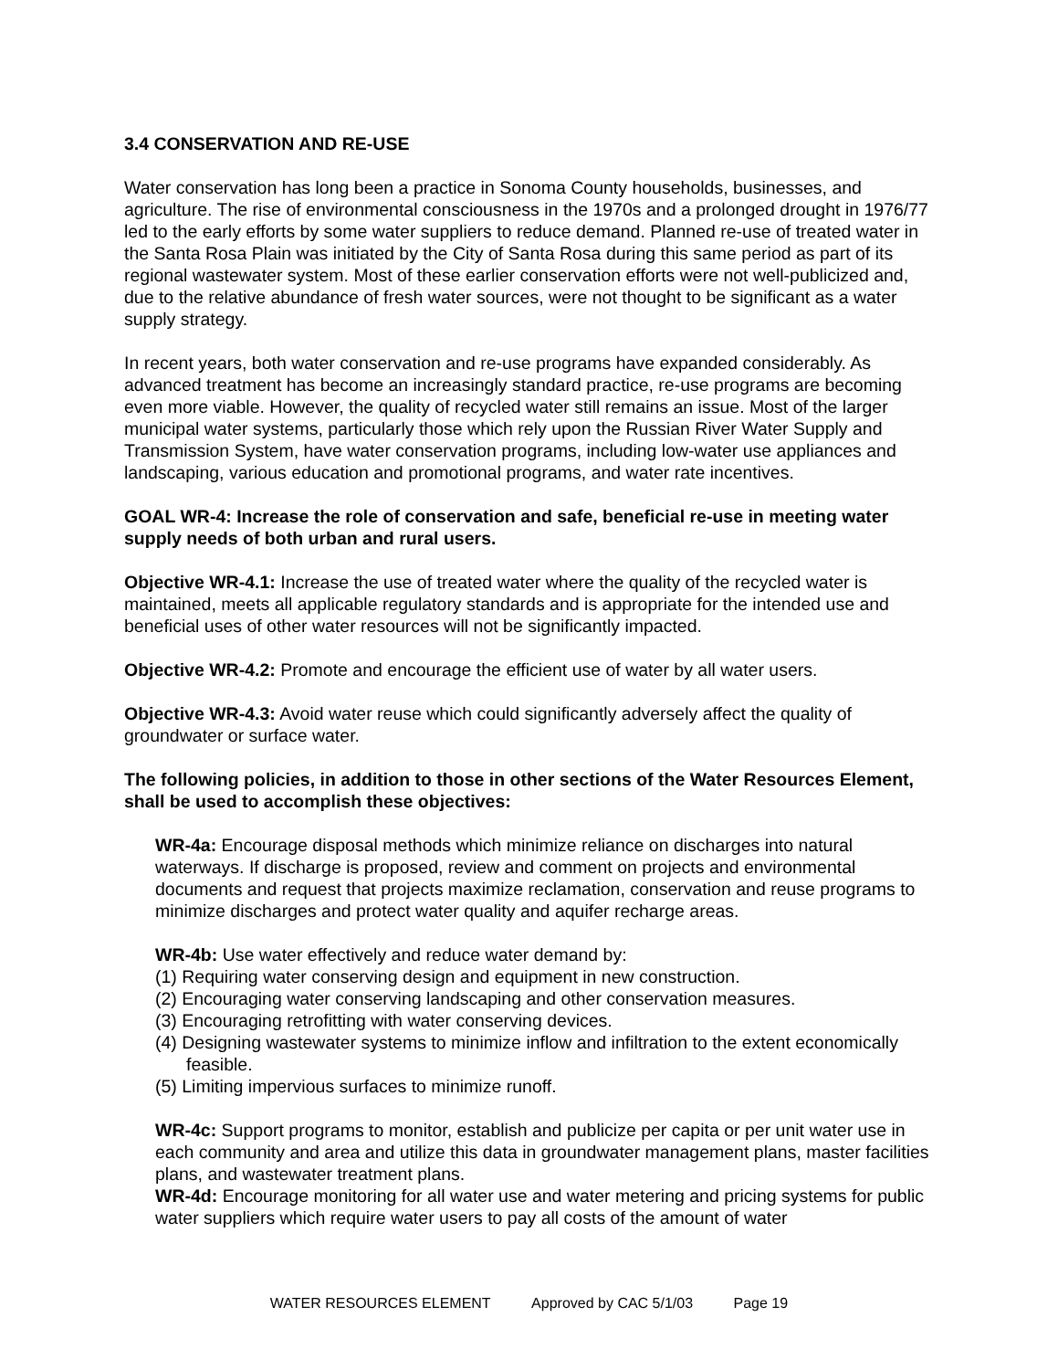3.4 CONSERVATION AND RE-USE
Water conservation has long been a practice in Sonoma County households, businesses, and agriculture. The rise of environmental consciousness in the 1970s and a prolonged drought in 1976/77 led to the early efforts by some water suppliers to reduce demand. Planned re-use of treated water in the Santa Rosa Plain was initiated by the City of Santa Rosa during this same period as part of its regional wastewater system. Most of these earlier conservation efforts were not well-publicized and, due to the relative abundance of fresh water sources, were not thought to be significant as a water supply strategy.
In recent years, both water conservation and re-use programs have expanded considerably. As advanced treatment has become an increasingly standard practice, re-use programs are becoming even more viable. However, the quality of recycled water still remains an issue. Most of the larger municipal water systems, particularly those which rely upon the Russian River Water Supply and Transmission System, have water conservation programs, including low-water use appliances and landscaping, various education and promotional programs, and water rate incentives.
GOAL WR-4: Increase the role of conservation and safe, beneficial re-use in meeting water supply needs of both urban and rural users.
Objective WR-4.1: Increase the use of treated water where the quality of the recycled water is maintained, meets all applicable regulatory standards and is appropriate for the intended use and beneficial uses of other water resources will not be significantly impacted.
Objective WR-4.2: Promote and encourage the efficient use of water by all water users.
Objective WR-4.3: Avoid water reuse which could significantly adversely affect the quality of groundwater or surface water.
The following policies, in addition to those in other sections of the Water Resources Element, shall be used to accomplish these objectives:
WR-4a: Encourage disposal methods which minimize reliance on discharges into natural waterways. If discharge is proposed, review and comment on projects and environmental documents and request that projects maximize reclamation, conservation and reuse programs to minimize discharges and protect water quality and aquifer recharge areas.
WR-4b: Use water effectively and reduce water demand by:
(1) Requiring water conserving design and equipment in new construction.
(2) Encouraging water conserving landscaping and other conservation measures.
(3) Encouraging retrofitting with water conserving devices.
(4) Designing wastewater systems to minimize inflow and infiltration to the extent economically feasible.
(5) Limiting impervious surfaces to minimize runoff.
WR-4c: Support programs to monitor, establish and publicize per capita or per unit water use in each community and area and utilize this data in groundwater management plans, master facilities plans, and wastewater treatment plans.
WR-4d: Encourage monitoring for all water use and water metering and pricing systems for public water suppliers which require water users to pay all costs of the amount of water
WATER RESOURCES ELEMENT Approved by CAC 5/1/03 Page 19